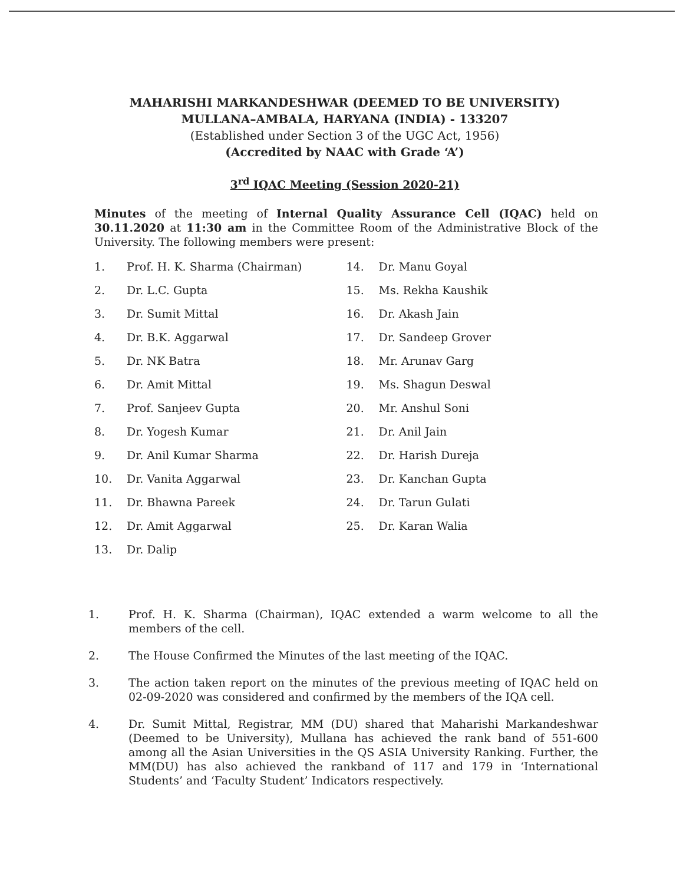MAHARISHI MARKANDESHWAR (DEEMED TO BE UNIVERSITY)
MULLANA–AMBALA, HARYANA (INDIA) - 133207
(Established under Section 3 of the UGC Act, 1956)
(Accredited by NAAC with Grade ‘A’)
3<sup>rd</sup> IQAC Meeting (Session 2020-21)
Minutes of the meeting of Internal Quality Assurance Cell (IQAC) held on 30.11.2020 at 11:30 am in the Committee Room of the Administrative Block of the University. The following members were present:
1. Prof. H. K. Sharma (Chairman)
2. Dr. L.C. Gupta
3. Dr. Sumit Mittal
4. Dr. B.K. Aggarwal
5. Dr. NK Batra
6. Dr. Amit Mittal
7. Prof. Sanjeev Gupta
8. Dr. Yogesh Kumar
9. Dr. Anil Kumar Sharma
10. Dr. Vanita Aggarwal
11. Dr. Bhawna Pareek
12. Dr. Amit Aggarwal
13. Dr. Dalip
14. Dr. Manu Goyal
15. Ms. Rekha Kaushik
16. Dr. Akash Jain
17. Dr. Sandeep Grover
18. Mr. Arunav Garg
19. Ms. Shagun Deswal
20. Mr. Anshul Soni
21. Dr. Anil Jain
22. Dr. Harish Dureja
23. Dr. Kanchan Gupta
24. Dr. Tarun Gulati
25. Dr. Karan Walia
1. Prof. H. K. Sharma (Chairman), IQAC extended a warm welcome to all the members of the cell.
2. The House Confirmed the Minutes of the last meeting of the IQAC.
3. The action taken report on the minutes of the previous meeting of IQAC held on 02-09-2020 was considered and confirmed by the members of the IQA cell.
4. Dr. Sumit Mittal, Registrar, MM (DU) shared that Maharishi Markandeshwar (Deemed to be University), Mullana has achieved the rank band of 551-600 among all the Asian Universities in the QS ASIA University Ranking. Further, the MM(DU) has also achieved the rankband of 117 and 179 in ‘International Students’ and ‘Faculty Student’ Indicators respectively.